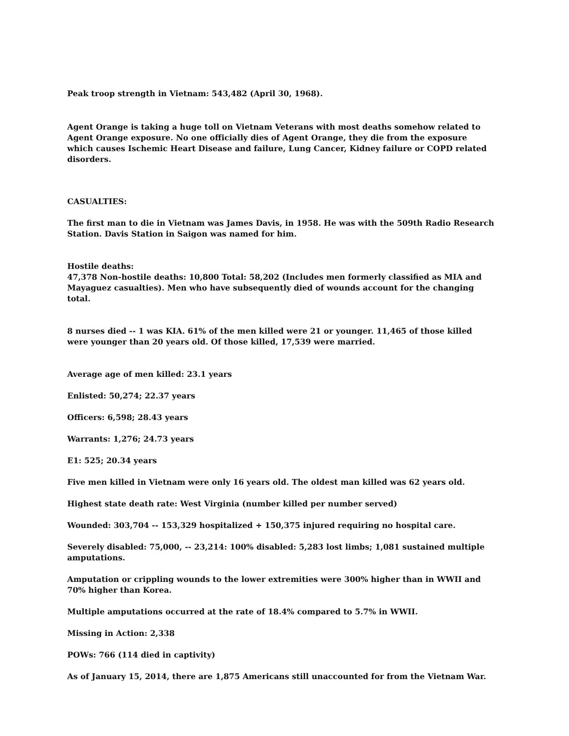Peak troop strength in Vietnam: 543,482 (April 30, 1968).
Agent Orange is taking a huge toll on Vietnam Veterans with most deaths somehow related to Agent Orange exposure. No one officially dies of Agent Orange, they die from the exposure which causes Ischemic Heart Disease and failure, Lung Cancer, Kidney failure or COPD related disorders.
CASUALTIES:
The first man to die in Vietnam was James Davis, in 1958. He was with the 509th Radio Research Station. Davis Station in Saigon was named for him.
Hostile deaths:
47,378 Non-hostile deaths: 10,800 Total: 58,202 (Includes men formerly classified as MIA and Mayaguez casualties). Men who have subsequently died of wounds account for the changing total.
8 nurses died -- 1 was KIA. 61% of the men killed were 21 or younger. 11,465 of those killed were younger than 20 years old. Of those killed, 17,539 were married.
Average age of men killed: 23.1 years
Enlisted: 50,274; 22.37 years
Officers: 6,598; 28.43 years
Warrants: 1,276; 24.73 years
E1: 525; 20.34 years
Five men killed in Vietnam were only 16 years old. The oldest man killed was 62 years old.
Highest state death rate: West Virginia (number killed per number served)
Wounded: 303,704 -- 153,329 hospitalized + 150,375 injured requiring no hospital care.
Severely disabled: 75,000, -- 23,214: 100% disabled: 5,283 lost limbs; 1,081 sustained multiple amputations.
Amputation or crippling wounds to the lower extremities were 300% higher than in WWII and 70% higher than Korea.
Multiple amputations occurred at the rate of 18.4% compared to 5.7% in WWII.
Missing in Action: 2,338
POWs: 766 (114 died in captivity)
As of January 15, 2014, there are 1,875 Americans still unaccounted for from the Vietnam War.